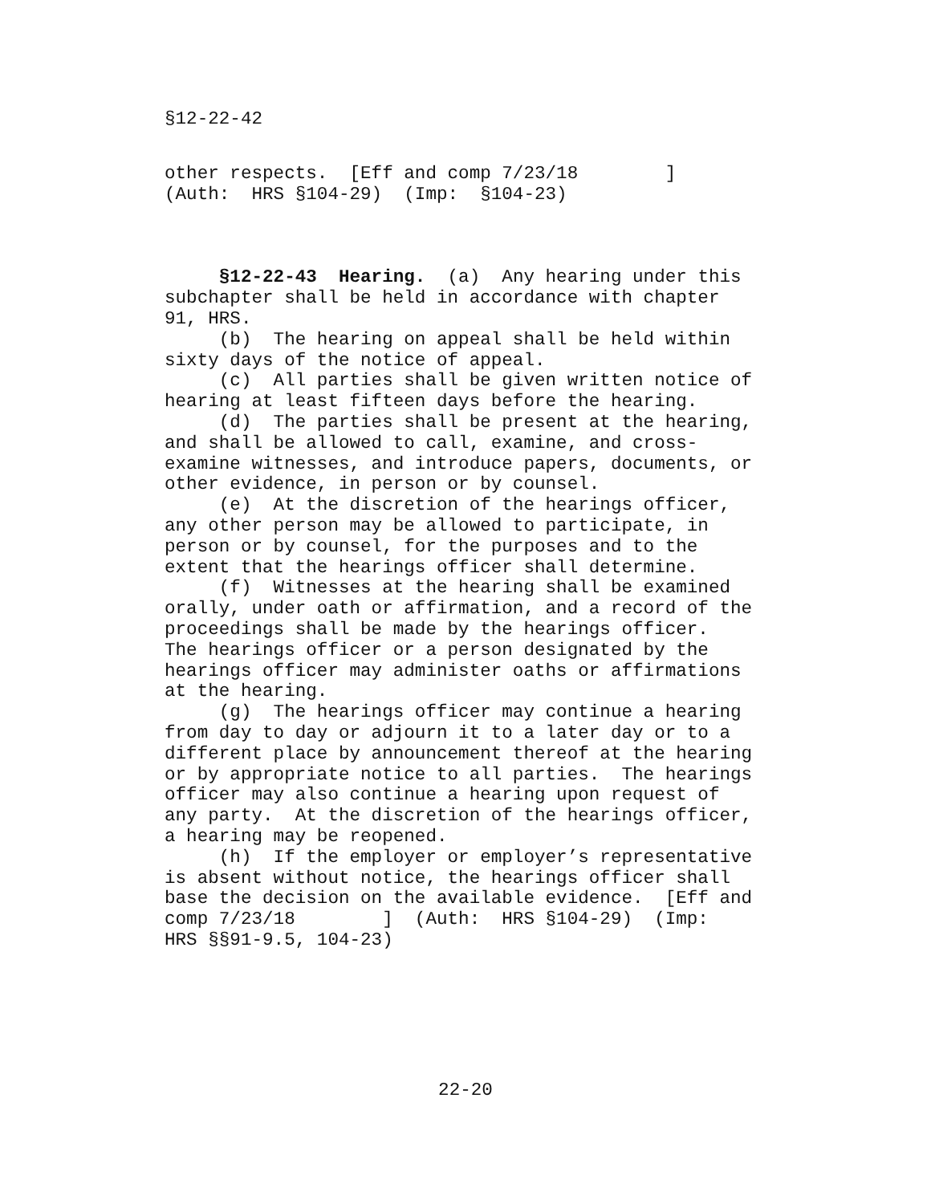§12-22-42
other respects.  [Eff and comp 7/23/18        ]
(Auth:  HRS §104-29)  (Imp:  §104-23)
     §12-22-43  Hearing.  (a)  Any hearing under this
subchapter shall be held in accordance with chapter
91, HRS.
     (b)  The hearing on appeal shall be held within
sixty days of the notice of appeal.
     (c)  All parties shall be given written notice of
hearing at least fifteen days before the hearing.
     (d)  The parties shall be present at the hearing,
and shall be allowed to call, examine, and cross-
examine witnesses, and introduce papers, documents, or
other evidence, in person or by counsel.
     (e)  At the discretion of the hearings officer,
any other person may be allowed to participate, in
person or by counsel, for the purposes and to the
extent that the hearings officer shall determine.
     (f)  Witnesses at the hearing shall be examined
orally, under oath or affirmation, and a record of the
proceedings shall be made by the hearings officer.
The hearings officer or a person designated by the
hearings officer may administer oaths or affirmations
at the hearing.
     (g)  The hearings officer may continue a hearing
from day to day or adjourn it to a later day or to a
different place by announcement thereof at the hearing
or by appropriate notice to all parties.  The hearings
officer may also continue a hearing upon request of
any party.  At the discretion of the hearings officer,
a hearing may be reopened.
     (h)  If the employer or employer’s representative
is absent without notice, the hearings officer shall
base the decision on the available evidence.  [Eff and
comp 7/23/18        ]  (Auth:  HRS §104-29)  (Imp:
HRS §§91-9.5, 104-23)
22-20